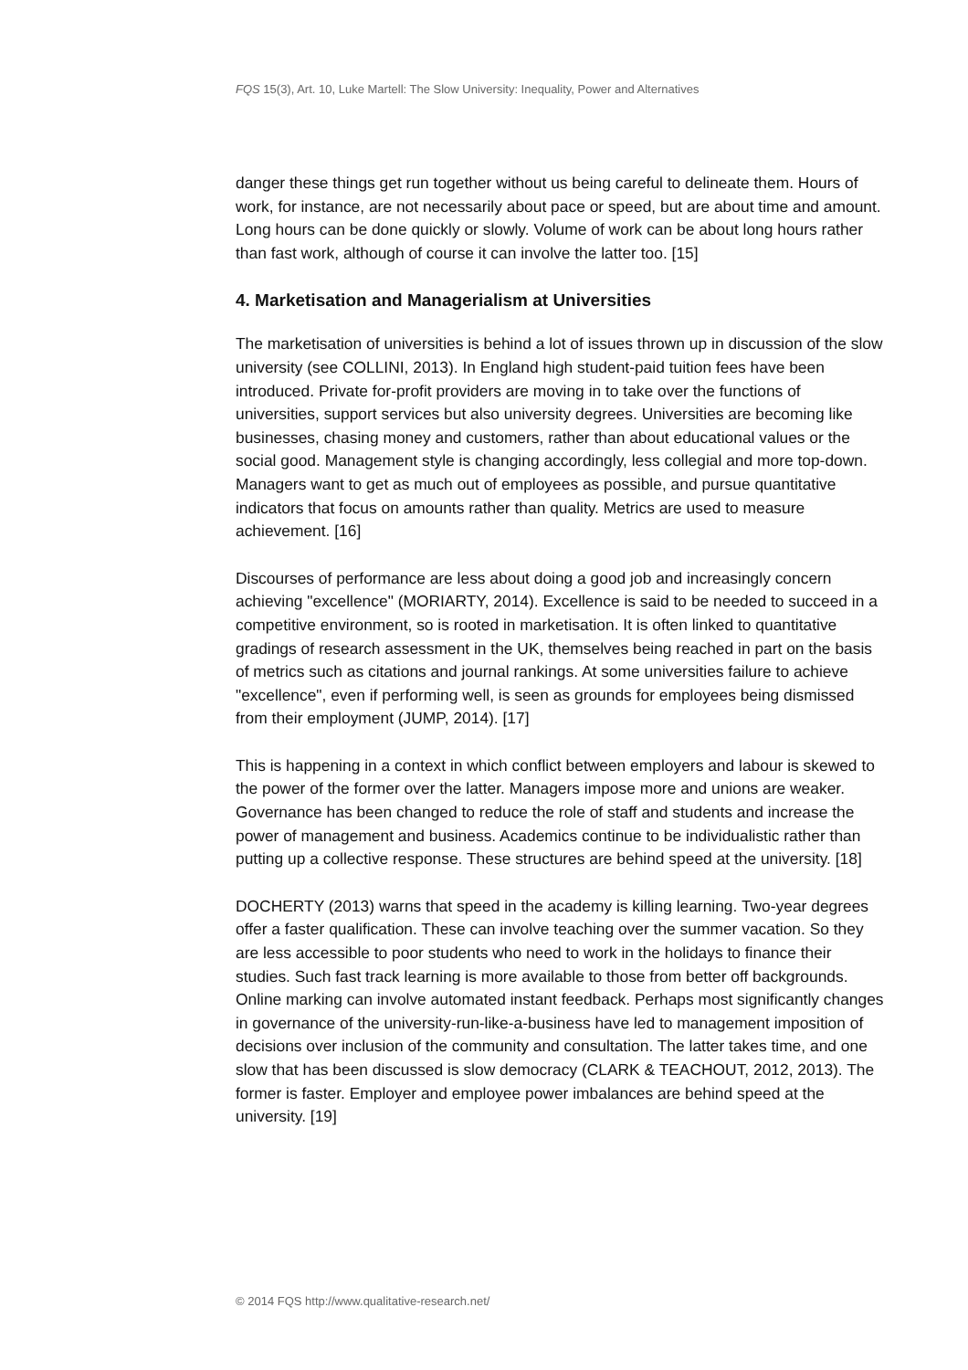FQS 15(3), Art. 10, Luke Martell: The Slow University: Inequality, Power and Alternatives
danger these things get run together without us being careful to delineate them. Hours of work, for instance, are not necessarily about pace or speed, but are about time and amount. Long hours can be done quickly or slowly. Volume of work can be about long hours rather than fast work, although of course it can involve the latter too. [15]
4. Marketisation and Managerialism at Universities
The marketisation of universities is behind a lot of issues thrown up in discussion of the slow university (see COLLINI, 2013). In England high student-paid tuition fees have been introduced. Private for-profit providers are moving in to take over the functions of universities, support services but also university degrees. Universities are becoming like businesses, chasing money and customers, rather than about educational values or the social good. Management style is changing accordingly, less collegial and more top-down. Managers want to get as much out of employees as possible, and pursue quantitative indicators that focus on amounts rather than quality. Metrics are used to measure achievement. [16]
Discourses of performance are less about doing a good job and increasingly concern achieving "excellence" (MORIARTY, 2014). Excellence is said to be needed to succeed in a competitive environment, so is rooted in marketisation. It is often linked to quantitative gradings of research assessment in the UK, themselves being reached in part on the basis of metrics such as citations and journal rankings. At some universities failure to achieve "excellence", even if performing well, is seen as grounds for employees being dismissed from their employment (JUMP, 2014). [17]
This is happening in a context in which conflict between employers and labour is skewed to the power of the former over the latter. Managers impose more and unions are weaker. Governance has been changed to reduce the role of staff and students and increase the power of management and business. Academics continue to be individualistic rather than putting up a collective response. These structures are behind speed at the university. [18]
DOCHERTY (2013) warns that speed in the academy is killing learning. Two-year degrees offer a faster qualification. These can involve teaching over the summer vacation. So they are less accessible to poor students who need to work in the holidays to finance their studies. Such fast track learning is more available to those from better off backgrounds. Online marking can involve automated instant feedback. Perhaps most significantly changes in governance of the university-run-like-a-business have led to management imposition of decisions over inclusion of the community and consultation. The latter takes time, and one slow that has been discussed is slow democracy (CLARK & TEACHOUT, 2012, 2013). The former is faster. Employer and employee power imbalances are behind speed at the university. [19]
© 2014 FQS http://www.qualitative-research.net/